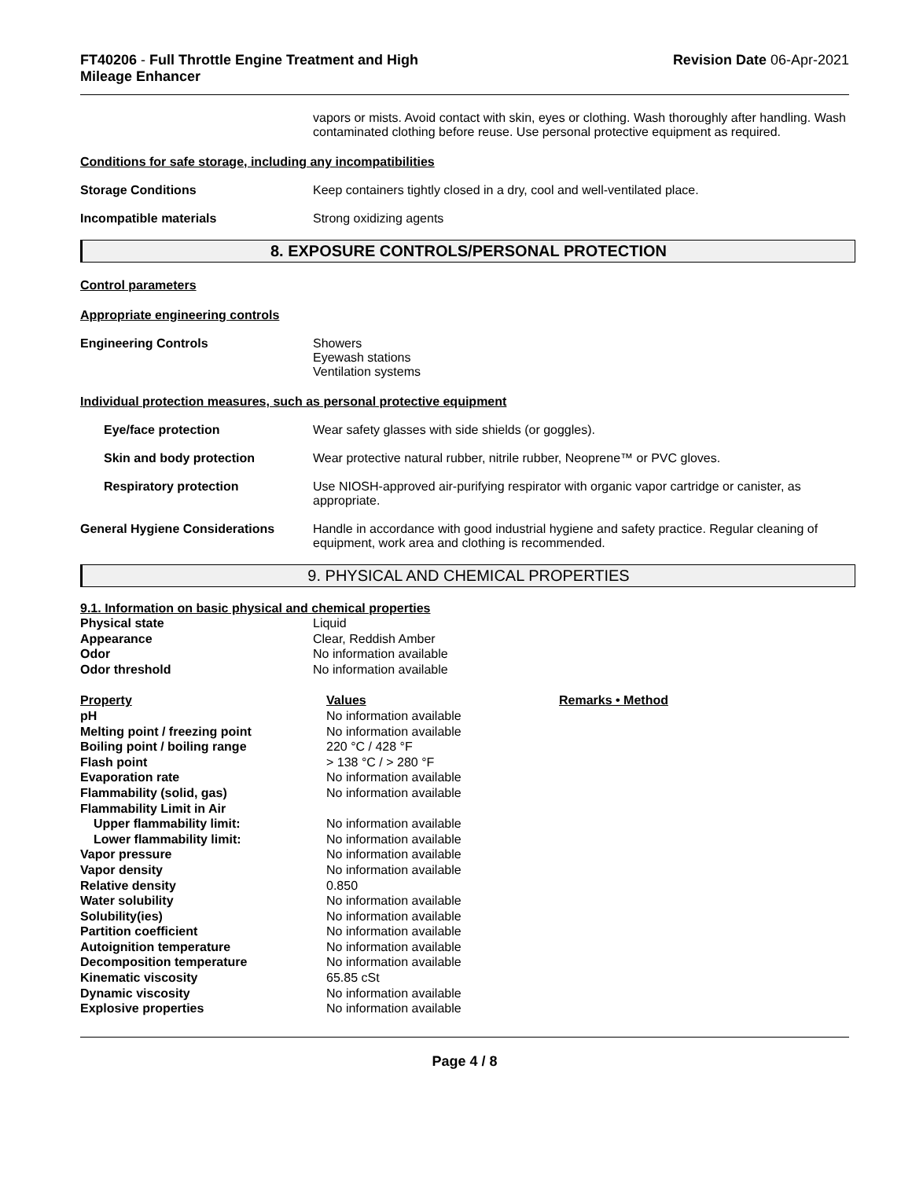FT40206 - Full Throttle Engine Treatment and High
Mileage Enhancer
Revision Date 06-Apr-2021
vapors or mists. Avoid contact with skin, eyes or clothing. Wash thoroughly after handling. Wash contaminated clothing before reuse. Use personal protective equipment as required.
Conditions for safe storage, including any incompatibilities
Storage Conditions Keep containers tightly closed in a dry, cool and well-ventilated place.
Incompatible materials Strong oxidizing agents
8. EXPOSURE CONTROLS/PERSONAL PROTECTION
Control parameters
Appropriate engineering controls
Engineering Controls Showers
Eyewash stations
Ventilation systems
Individual protection measures, such as personal protective equipment
Eye/face protection Wear safety glasses with side shields (or goggles).
Skin and body protection Wear protective natural rubber, nitrile rubber, Neoprene™ or PVC gloves.
Respiratory protection Use NIOSH-approved air-purifying respirator with organic vapor cartridge or canister, as appropriate.
General Hygiene Considerations Handle in accordance with good industrial hygiene and safety practice. Regular cleaning of equipment, work area and clothing is recommended.
9. PHYSICAL AND CHEMICAL PROPERTIES
9.1. Information on basic physical and chemical properties
| Physical state | Liquid |
| Appearance | Clear, Reddish Amber |
| Odor | No information available |
| Odor threshold | No information available |
| Property | Values | Remarks • Method |
| --- | --- | --- |
| pH | No information available | |
| Melting point / freezing point | No information available | |
| Boiling point / boiling range | 220 °C / 428 °F | |
| Flash point | > 138 °C / > 280 °F | |
| Evaporation rate | No information available | |
| Flammability (solid, gas) | No information available | |
| Flammability Limit in Air | | |
| Upper flammability limit: | No information available | |
| Lower flammability limit: | No information available | |
| Vapor pressure | No information available | |
| Vapor density | No information available | |
| Relative density | 0.850 | |
| Water solubility | No information available | |
| Solubility(ies) | No information available | |
| Partition coefficient | No information available | |
| Autoignition temperature | No information available | |
| Decomposition temperature | No information available | |
| Kinematic viscosity | 65.85 cSt | |
| Dynamic viscosity | No information available | |
| Explosive properties | No information available | |
Page 4 / 8